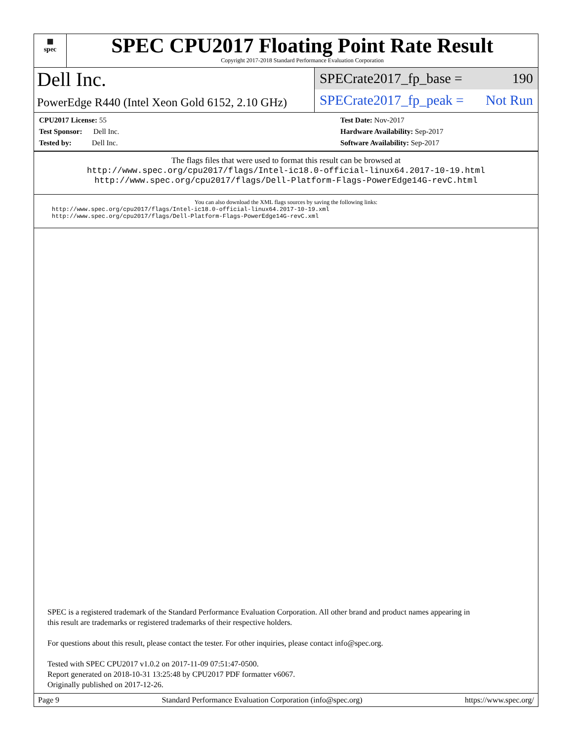▦
spec
SPEC CPU2017 Floating Point Rate Result
Copyright 2017-2018 Standard Performance Evaluation Corporation
Dell Inc.
PowerEdge R440 (Intel Xeon Gold 6152, 2.10 GHz)
SPECrate2017_fp_base = 190
SPECrate2017_fp_peak = Not Run
CPU2017 License: 55
Test Sponsor: Dell Inc.
Tested by: Dell Inc.
Test Date: Nov-2017
Hardware Availability: Sep-2017
Software Availability: Sep-2017
The flags files that were used to format this result can be browsed at
http://www.spec.org/cpu2017/flags/Intel-ic18.0-official-linux64.2017-10-19.html
http://www.spec.org/cpu2017/flags/Dell-Platform-Flags-PowerEdge14G-revC.html
You can also download the XML flags sources by saving the following links:
http://www.spec.org/cpu2017/flags/Intel-ic18.0-official-linux64.2017-10-19.xml
http://www.spec.org/cpu2017/flags/Dell-Platform-Flags-PowerEdge14G-revC.xml
SPEC is a registered trademark of the Standard Performance Evaluation Corporation. All other brand and product names appearing in
this result are trademarks or registered trademarks of their respective holders.
For questions about this result, please contact the tester. For other inquiries, please contact info@spec.org.
Tested with SPEC CPU2017 v1.0.2 on 2017-11-09 07:51:47-0500.
Report generated on 2018-10-31 13:25:48 by CPU2017 PDF formatter v6067.
Originally published on 2017-12-26.
Page 9 Standard Performance Evaluation Corporation (info@spec.org) https://www.spec.org/